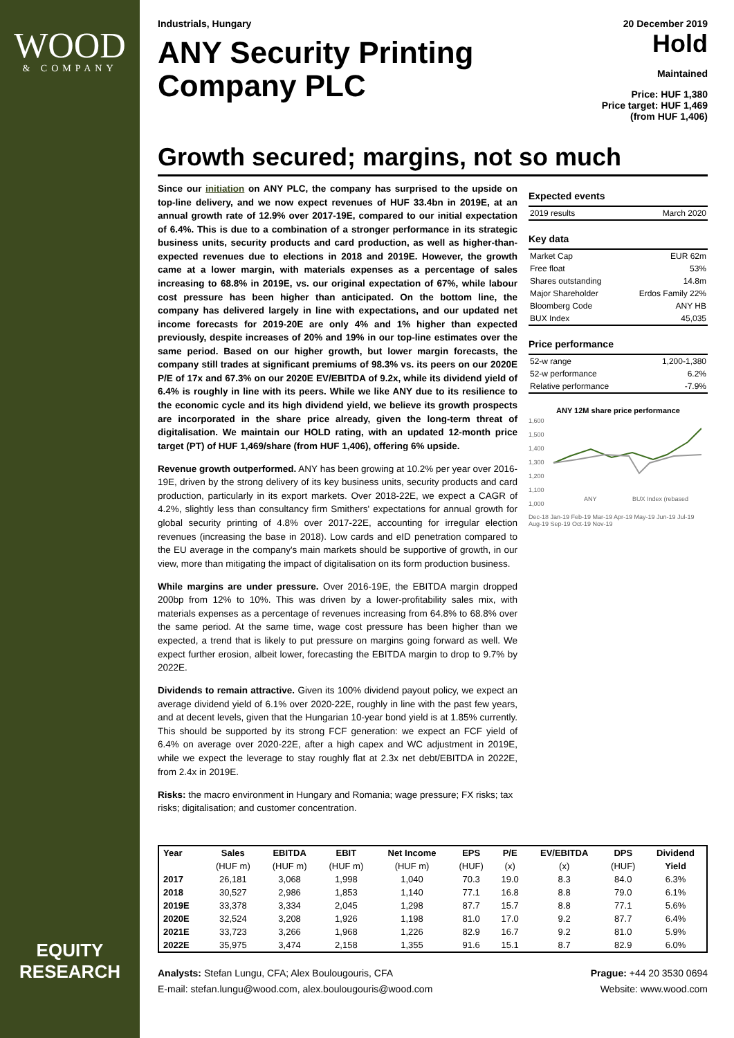WOOD
& COMPANY
EQUITY
RESEARCH
Industrials, Hungary 20 December 2019
ANY Security Printing
Company PLC
Hold
Maintained
Price: HUF 1,380
Price target: HUF 1,469
(from HUF 1,406)
Growth secured; margins, not so much
Since our initiation on ANY PLC, the company has surprised to the upside on top-line delivery, and we now expect revenues of HUF 33.4bn in 2019E, at an annual growth rate of 12.9% over 2017-19E, compared to our initial expectation of 6.4%. This is due to a combination of a stronger performance in its strategic business units, security products and card production, as well as higher-than-expected revenues due to elections in 2018 and 2019E. However, the growth came at a lower margin, with materials expenses as a percentage of sales increasing to 68.8% in 2019E, vs. our original expectation of 67%, while labour cost pressure has been higher than anticipated. On the bottom line, the company has delivered largely in line with expectations, and our updated net income forecasts for 2019-20E are only 4% and 1% higher than expected previously, despite increases of 20% and 19% in our top-line estimates over the same period. Based on our higher growth, but lower margin forecasts, the company still trades at significant premiums of 98.3% vs. its peers on our 2020E P/E of 17x and 67.3% on our 2020E EV/EBITDA of 9.2x, while its dividend yield of 6.4% is roughly in line with its peers. While we like ANY due to its resilience to the economic cycle and its high dividend yield, we believe its growth prospects are incorporated in the share price already, given the long-term threat of digitalisation. We maintain our HOLD rating, with an updated 12-month price target (PT) of HUF 1,469/share (from HUF 1,406), offering 6% upside.
Revenue growth outperformed. ANY has been growing at 10.2% per year over 2016-19E, driven by the strong delivery of its key business units, security products and card production, particularly in its export markets. Over 2018-22E, we expect a CAGR of 4.2%, slightly less than consultancy firm Smithers' expectations for annual growth for global security printing of 4.8% over 2017-22E, accounting for irregular election revenues (increasing the base in 2018). Low cards and eID penetration compared to the EU average in the company's main markets should be supportive of growth, in our view, more than mitigating the impact of digitalisation on its form production business.
While margins are under pressure. Over 2016-19E, the EBITDA margin dropped 200bp from 12% to 10%. This was driven by a lower-profitability sales mix, with materials expenses as a percentage of revenues increasing from 64.8% to 68.8% over the same period. At the same time, wage cost pressure has been higher than we expected, a trend that is likely to put pressure on margins going forward as well. We expect further erosion, albeit lower, forecasting the EBITDA margin to drop to 9.7% by 2022E.
Dividends to remain attractive. Given its 100% dividend payout policy, we expect an average dividend yield of 6.1% over 2020-22E, roughly in line with the past few years, and at decent levels, given that the Hungarian 10-year bond yield is at 1.85% currently. This should be supported by its strong FCF generation: we expect an FCF yield of 6.4% on average over 2020-22E, after a high capex and WC adjustment in 2019E, while we expect the leverage to stay roughly flat at 2.3x net debt/EBITDA in 2022E, from 2.4x in 2019E.
Risks: the macro environment in Hungary and Romania; wage pressure; FX risks; tax risks; digitalisation; and customer concentration.
Expected events
| 2019 results | March 2020 |
Key data
| Market Cap | EUR 62m |
| Free float | 53% |
| Shares outstanding | 14.8m |
| Major Shareholder | Erdos Family 22% |
| Bloomberg Code | ANY HB |
| BUX Index | 45,035 |
Price performance
| 52-w range | 1,200-1,380 |
| 52-w performance | 6.2% |
| Relative performance | -7.9% |
ANY 12M share price performance
1,600
1,500
1,400
1,300
1,200
1,100
1,000
ANY
BUX Index (rebased
Dec-18 Jan-19 Feb-19 Mar-19 Apr-19 May-19 Jun-19 Jul-19 Aug-19 Sep-19 Oct-19 Nov-19
| Year | Sales | EBITDA | EBIT | Net Income | EPS | P/E | EV/EBITDA | DPS | Dividend |
| --- | --- | --- | --- | --- | --- | --- | --- | --- | --- |
| | (HUF m) | (HUF m) | (HUF m) | (HUF m) | (HUF) | (x) | (x) | (HUF) | Yield |
| 2017 | 26,181 | 3,068 | 1,998 | 1,040 | 70.3 | 19.0 | 8.3 | 84.0 | 6.3% |
| 2018 | 30,527 | 2,986 | 1,853 | 1,140 | 77.1 | 16.8 | 8.8 | 79.0 | 6.1% |
| 2019E | 33,378 | 3,334 | 2,045 | 1,298 | 87.7 | 15.7 | 8.8 | 77.1 | 5.6% |
| 2020E | 32,524 | 3,208 | 1,926 | 1,198 | 81.0 | 17.0 | 9.2 | 87.7 | 6.4% |
| 2021E | 33,723 | 3,266 | 1,968 | 1,226 | 82.9 | 16.7 | 9.2 | 81.0 | 5.9% |
| 2022E | 35,975 | 3,474 | 2,158 | 1,355 | 91.6 | 15.1 | 8.7 | 82.9 | 6.0% |
Analysts: Stefan Lungu, CFA; Alex Boulougouris, CFA
E-mail: stefan.lungu@wood.com, alex.boulougouris@wood.com
Prague: +44 20 3530 0694
Website: www.wood.com